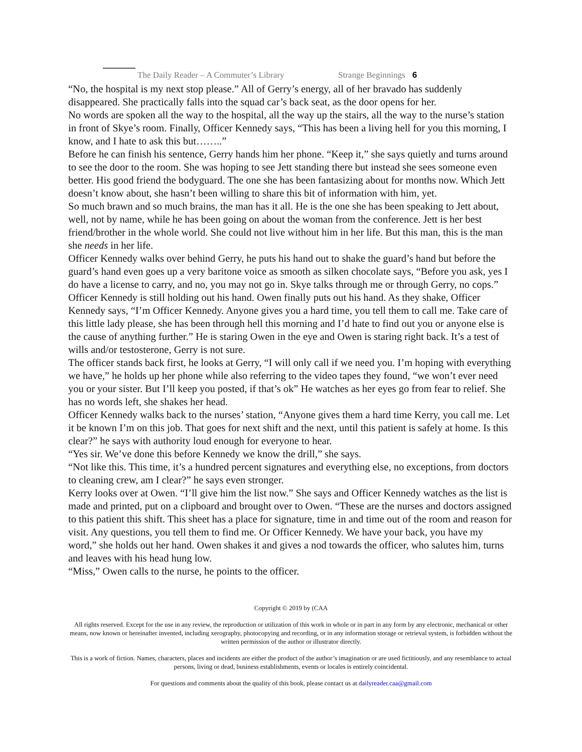The Daily Reader – A Commuter’s Library Strange Beginnings 6
“No, the hospital is my next stop please.” All of Gerry’s energy, all of her bravado has suddenly disappeared. She practically falls into the squad car’s back seat, as the door opens for her.
No words are spoken all the way to the hospital, all the way up the stairs, all the way to the nurse’s station in front of Skye’s room. Finally, Officer Kennedy says, “This has been a living hell for you this morning, I know, and I hate to ask this but……..”
Before he can finish his sentence, Gerry hands him her phone. “Keep it,” she says quietly and turns around to see the door to the room. She was hoping to see Jett standing there but instead she sees someone even better. His good friend the bodyguard. The one she has been fantasizing about for months now. Which Jett doesn’t know about, she hasn’t been willing to share this bit of information with him, yet.
So much brawn and so much brains, the man has it all. He is the one she has been speaking to Jett about, well, not by name, while he has been going on about the woman from the conference. Jett is her best friend/brother in the whole world. She could not live without him in her life. But this man, this is the man she needs in her life.
Officer Kennedy walks over behind Gerry, he puts his hand out to shake the guard’s hand but before the guard’s hand even goes up a very baritone voice as smooth as silken chocolate says, “Before you ask, yes I do have a license to carry, and no, you may not go in. Skye talks through me or through Gerry, no cops.”
Officer Kennedy is still holding out his hand. Owen finally puts out his hand. As they shake, Officer Kennedy says, “I’m Officer Kennedy. Anyone gives you a hard time, you tell them to call me. Take care of this little lady please, she has been through hell this morning and I’d hate to find out you or anyone else is the cause of anything further.” He is staring Owen in the eye and Owen is staring right back. It’s a test of wills and/or testosterone, Gerry is not sure.
The officer stands back first, he looks at Gerry, “I will only call if we need you. I’m hoping with everything we have,” he holds up her phone while also referring to the video tapes they found, “we won’t ever need you or your sister. But I’ll keep you posted, if that’s ok” He watches as her eyes go from fear to relief. She has no words left, she shakes her head.
Officer Kennedy walks back to the nurses’ station, “Anyone gives them a hard time Kerry, you call me. Let it be known I’m on this job. That goes for next shift and the next, until this patient is safely at home. Is this clear?” he says with authority loud enough for everyone to hear.
“Yes sir. We’ve done this before Kennedy we know the drill,” she says.
“Not like this. This time, it’s a hundred percent signatures and everything else, no exceptions, from doctors to cleaning crew, am I clear?” he says even stronger.
Kerry looks over at Owen. “I’ll give him the list now.” She says and Officer Kennedy watches as the list is made and printed, put on a clipboard and brought over to Owen. “These are the nurses and doctors assigned to this patient this shift. This sheet has a place for signature, time in and time out of the room and reason for visit. Any questions, you tell them to find me. Or Officer Kennedy. We have your back, you have my word,” she holds out her hand. Owen shakes it and gives a nod towards the officer, who salutes him, turns and leaves with his head hung low.
“Miss,” Owen calls to the nurse, he points to the officer.
Copyright © 2019 by (CAA
All rights reserved. Except for the use in any review, the reproduction or utilization of this work in whole or in part in any form by any electronic, mechanical or other means, now known or hereinafter invented, including xerography, photocopying and recording, or in any information storage or retrieval system, is forbidden without the written permission of the author or illustrator directly.
This is a work of fiction. Names, characters, places and incidents are either the product of the author’s imagination or are used fictitiously, and any resemblance to actual persons, living or dead, business establishments, events or locales is entirely coincidental.
For questions and comments about the quality of this book, please contact us at dailyreader.caa@gmail.com